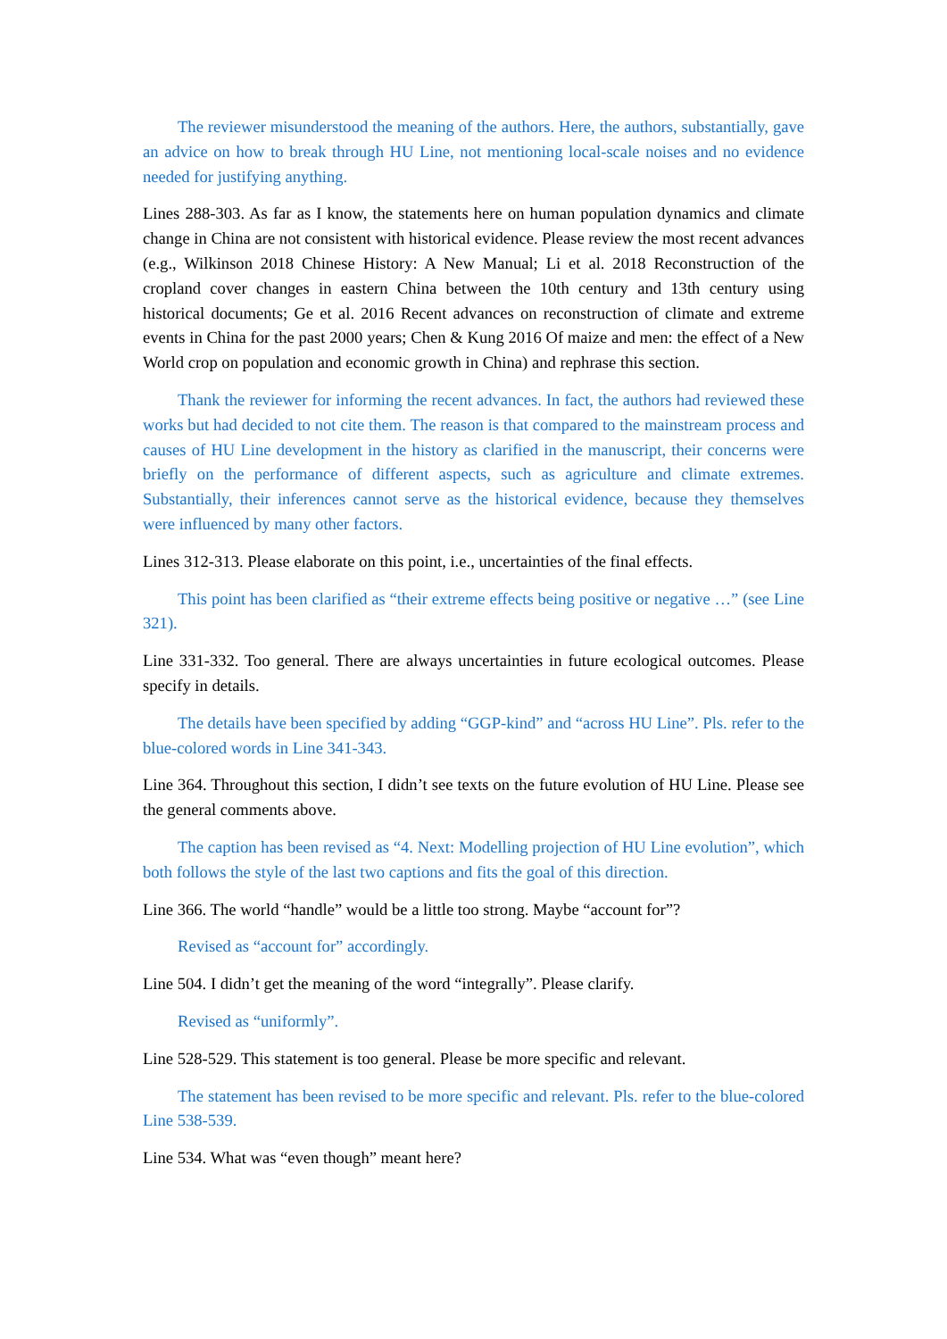The reviewer misunderstood the meaning of the authors. Here, the authors, substantially, gave an advice on how to break through HU Line, not mentioning local-scale noises and no evidence needed for justifying anything.
Lines 288-303. As far as I know, the statements here on human population dynamics and climate change in China are not consistent with historical evidence. Please review the most recent advances (e.g., Wilkinson 2018 Chinese History: A New Manual; Li et al. 2018 Reconstruction of the cropland cover changes in eastern China between the 10th century and 13th century using historical documents; Ge et al. 2016 Recent advances on reconstruction of climate and extreme events in China for the past 2000 years; Chen & Kung 2016 Of maize and men: the effect of a New World crop on population and economic growth in China) and rephrase this section.
Thank the reviewer for informing the recent advances. In fact, the authors had reviewed these works but had decided to not cite them. The reason is that compared to the mainstream process and causes of HU Line development in the history as clarified in the manuscript, their concerns were briefly on the performance of different aspects, such as agriculture and climate extremes. Substantially, their inferences cannot serve as the historical evidence, because they themselves were influenced by many other factors.
Lines 312-313. Please elaborate on this point, i.e., uncertainties of the final effects.
This point has been clarified as “their extreme effects being positive or negative …” (see Line 321).
Line 331-332. Too general. There are always uncertainties in future ecological outcomes. Please specify in details.
The details have been specified by adding “GGP-kind” and “across HU Line”. Pls. refer to the blue-colored words in Line 341-343.
Line 364. Throughout this section, I didn’t see texts on the future evolution of HU Line. Please see the general comments above.
The caption has been revised as “4. Next: Modelling projection of HU Line evolution”, which both follows the style of the last two captions and fits the goal of this direction.
Line 366. The world “handle” would be a little too strong. Maybe “account for”?
Revised as “account for” accordingly.
Line 504. I didn’t get the meaning of the word “integrally”. Please clarify.
Revised as “uniformly”.
Line 528-529. This statement is too general. Please be more specific and relevant.
The statement has been revised to be more specific and relevant. Pls. refer to the blue-colored Line 538-539.
Line 534. What was “even though” meant here?